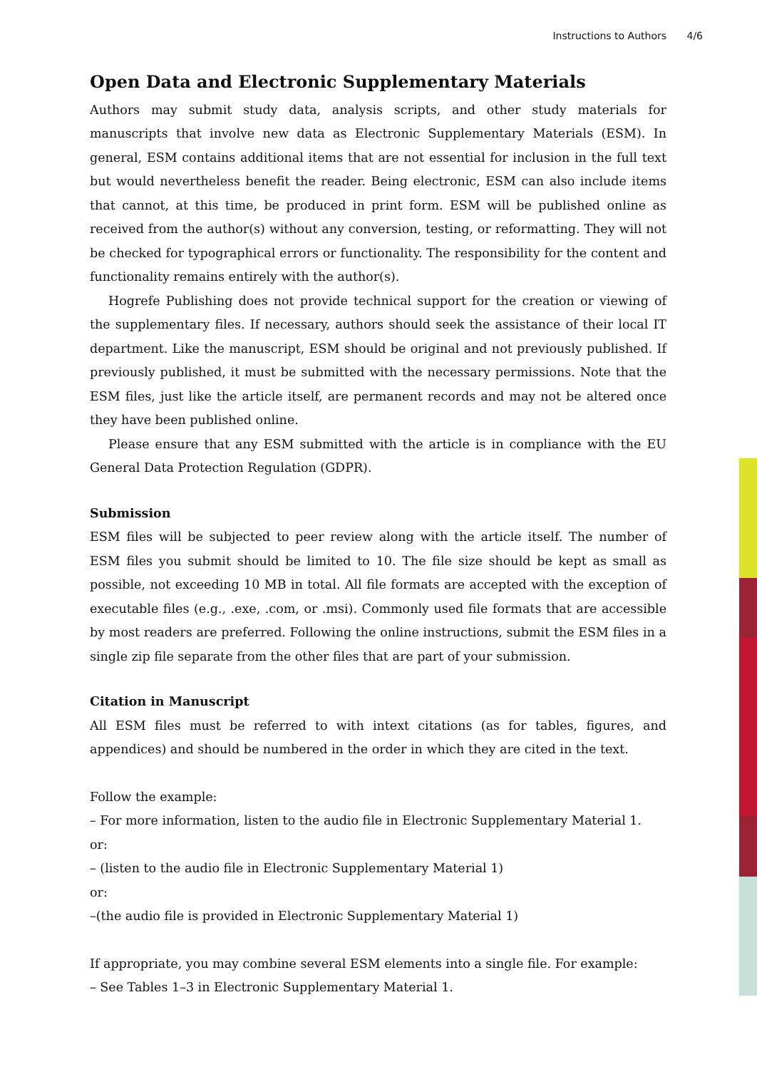Instructions to Authors 4/6
Open Data and Electronic Supplementary Materials
Authors may submit study data, analysis scripts, and other study materials for manuscripts that involve new data as Electronic Supplementary Materials (ESM). In general, ESM contains additional items that are not essential for inclusion in the full text but would nevertheless benefit the reader. Being electronic, ESM can also include items that cannot, at this time, be produced in print form. ESM will be published online as received from the author(s) without any conversion, testing, or reformatting. They will not be checked for typographical errors or functionality. The responsibility for the content and functionality remains entirely with the author(s).
Hogrefe Publishing does not provide technical support for the creation or viewing of the supplementary files. If necessary, authors should seek the assistance of their local IT department. Like the manuscript, ESM should be original and not previously published. If previously published, it must be submitted with the necessary permissions. Note that the ESM files, just like the article itself, are permanent records and may not be altered once they have been published online.
Please ensure that any ESM submitted with the article is in compliance with the EU General Data Protection Regulation (GDPR).
Submission
ESM files will be subjected to peer review along with the article itself. The number of ESM files you submit should be limited to 10. The file size should be kept as small as possible, not exceeding 10 MB in total. All file formats are accepted with the exception of executable files (e.g., .exe, .com, or .msi). Commonly used file formats that are accessible by most readers are preferred. Following the online instructions, submit the ESM files in a single zip file separate from the other files that are part of your submission.
Citation in Manuscript
All ESM files must be referred to with intext citations (as for tables, figures, and appendices) and should be numbered in the order in which they are cited in the text.
Follow the example:
– For more information, listen to the audio file in Electronic Supplementary Material 1.
or:
– (listen to the audio file in Electronic Supplementary Material 1)
or:
–(the audio file is provided in Electronic Supplementary Material 1)
If appropriate, you may combine several ESM elements into a single file. For example:
– See Tables 1–3 in Electronic Supplementary Material 1.